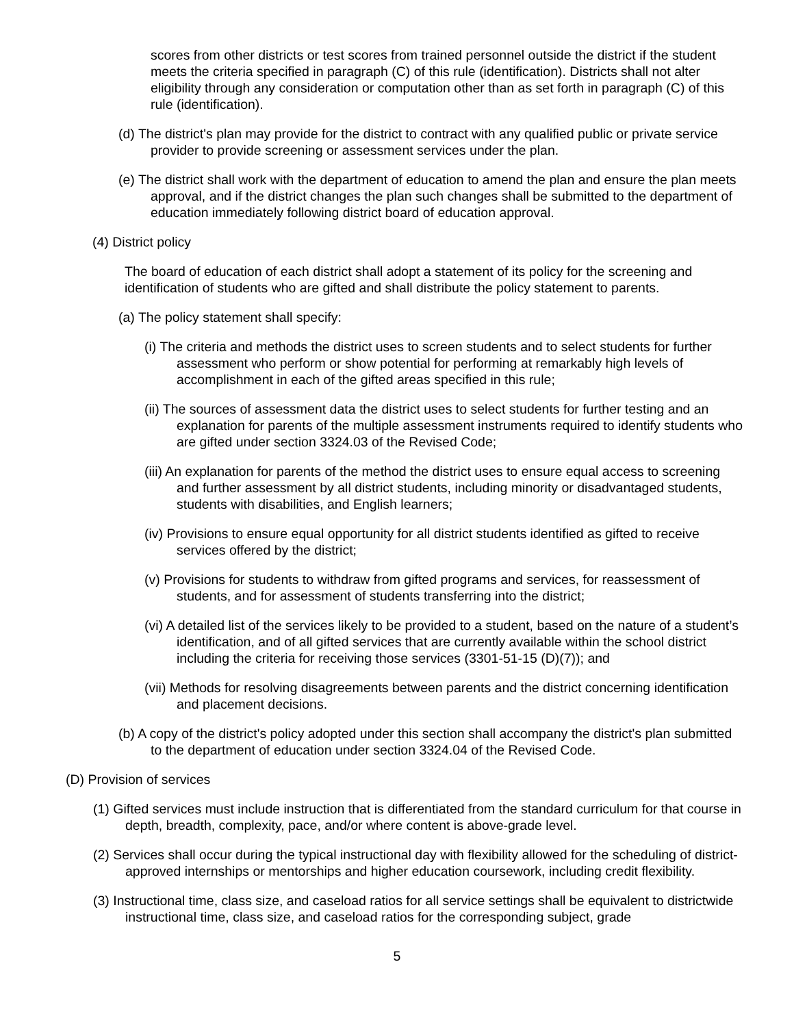scores from other districts or test scores from trained personnel outside the district if the student meets the criteria specified in paragraph (C) of this rule (identification). Districts shall not alter eligibility through any consideration or computation other than as set forth in paragraph (C) of this rule (identification).
(d) The district's plan may provide for the district to contract with any qualified public or private service provider to provide screening or assessment services under the plan.
(e) The district shall work with the department of education to amend the plan and ensure the plan meets approval, and if the district changes the plan such changes shall be submitted to the department of education immediately following district board of education approval.
(4) District policy
The board of education of each district shall adopt a statement of its policy for the screening and identification of students who are gifted and shall distribute the policy statement to parents.
(a) The policy statement shall specify:
(i) The criteria and methods the district uses to screen students and to select students for further assessment who perform or show potential for performing at remarkably high levels of accomplishment in each of the gifted areas specified in this rule;
(ii) The sources of assessment data the district uses to select students for further testing and an explanation for parents of the multiple assessment instruments required to identify students who are gifted under section 3324.03 of the Revised Code;
(iii) An explanation for parents of the method the district uses to ensure equal access to screening and further assessment by all district students, including minority or disadvantaged students, students with disabilities, and English learners;
(iv) Provisions to ensure equal opportunity for all district students identified as gifted to receive services offered by the district;
(v) Provisions for students to withdraw from gifted programs and services, for reassessment of students, and for assessment of students transferring into the district;
(vi) A detailed list of the services likely to be provided to a student, based on the nature of a student’s identification, and of all gifted services that are currently available within the school district including the criteria for receiving those services (3301-51-15 (D)(7)); and
(vii) Methods for resolving disagreements between parents and the district concerning identification and placement decisions.
(b) A copy of the district's policy adopted under this section shall accompany the district's plan submitted to the department of education under section 3324.04 of the Revised Code.
(D) Provision of services
(1) Gifted services must include instruction that is differentiated from the standard curriculum for that course in depth, breadth, complexity, pace, and/or where content is above-grade level.
(2) Services shall occur during the typical instructional day with flexibility allowed for the scheduling of district-approved internships or mentorships and higher education coursework, including credit flexibility.
(3) Instructional time, class size, and caseload ratios for all service settings shall be equivalent to districtwide instructional time, class size, and caseload ratios for the corresponding subject, grade
5